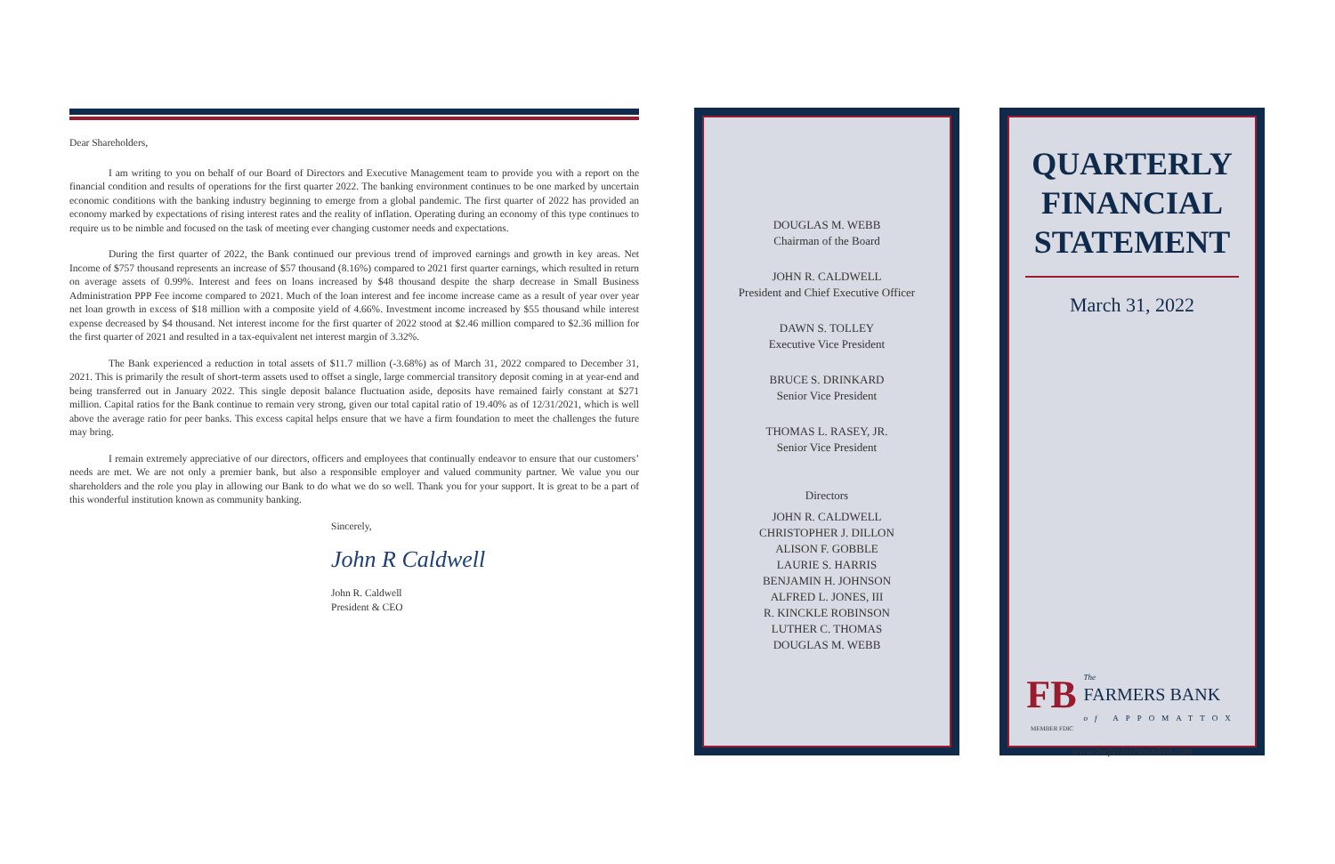Dear Shareholders,
I am writing to you on behalf of our Board of Directors and Executive Management team to provide you with a report on the financial condition and results of operations for the first quarter 2022. The banking environment continues to be one marked by uncertain economic conditions with the banking industry beginning to emerge from a global pandemic. The first quarter of 2022 has provided an economy marked by expectations of rising interest rates and the reality of inflation. Operating during an economy of this type continues to require us to be nimble and focused on the task of meeting ever changing customer needs and expectations.
During the first quarter of 2022, the Bank continued our previous trend of improved earnings and growth in key areas. Net Income of $757 thousand represents an increase of $57 thousand (8.16%) compared to 2021 first quarter earnings, which resulted in return on average assets of 0.99%. Interest and fees on loans increased by $48 thousand despite the sharp decrease in Small Business Administration PPP Fee income compared to 2021. Much of the loan interest and fee income increase came as a result of year over year net loan growth in excess of $18 million with a composite yield of 4.66%. Investment income increased by $55 thousand while interest expense decreased by $4 thousand. Net interest income for the first quarter of 2022 stood at $2.46 million compared to $2.36 million for the first quarter of 2021 and resulted in a tax-equivalent net interest margin of 3.32%.
The Bank experienced a reduction in total assets of $11.7 million (-3.68%) as of March 31, 2022 compared to December 31, 2021. This is primarily the result of short-term assets used to offset a single, large commercial transitory deposit coming in at year-end and being transferred out in January 2022. This single deposit balance fluctuation aside, deposits have remained fairly constant at $271 million. Capital ratios for the Bank continue to remain very strong, given our total capital ratio of 19.40% as of 12/31/2021, which is well above the average ratio for peer banks. This excess capital helps ensure that we have a firm foundation to meet the challenges the future may bring.
I remain extremely appreciative of our directors, officers and employees that continually endeavor to ensure that our customers’ needs are met. We are not only a premier bank, but also a responsible employer and valued community partner. We value you our shareholders and the role you play in allowing our Bank to do what we do so well. Thank you for your support. It is great to be a part of this wonderful institution known as community banking.
Sincerely,
John R Caldwell
John R. Caldwell
President & CEO
DOUGLAS M. WEBB
Chairman of the Board
JOHN R. CALDWELL
President and Chief Executive Officer
DAWN S. TOLLEY
Executive Vice President
BRUCE S. DRINKARD
Senior Vice President
THOMAS L. RASEY, JR.
Senior Vice President
Directors
JOHN R. CALDWELL
CHRISTOPHER J. DILLON
ALISON F. GOBBLE
LAURIE S. HARRIS
BENJAMIN H. JOHNSON
ALFRED L. JONES, III
R. KINCKLE ROBINSON
LUTHER C. THOMAS
DOUGLAS M. WEBB
QUARTERLY
FINANCIAL
STATEMENT
March 31, 2022
FB
The
FARMERS BANK
of APPOMATTOX
MEMBER FDIC
www.thefarmersbankva.com